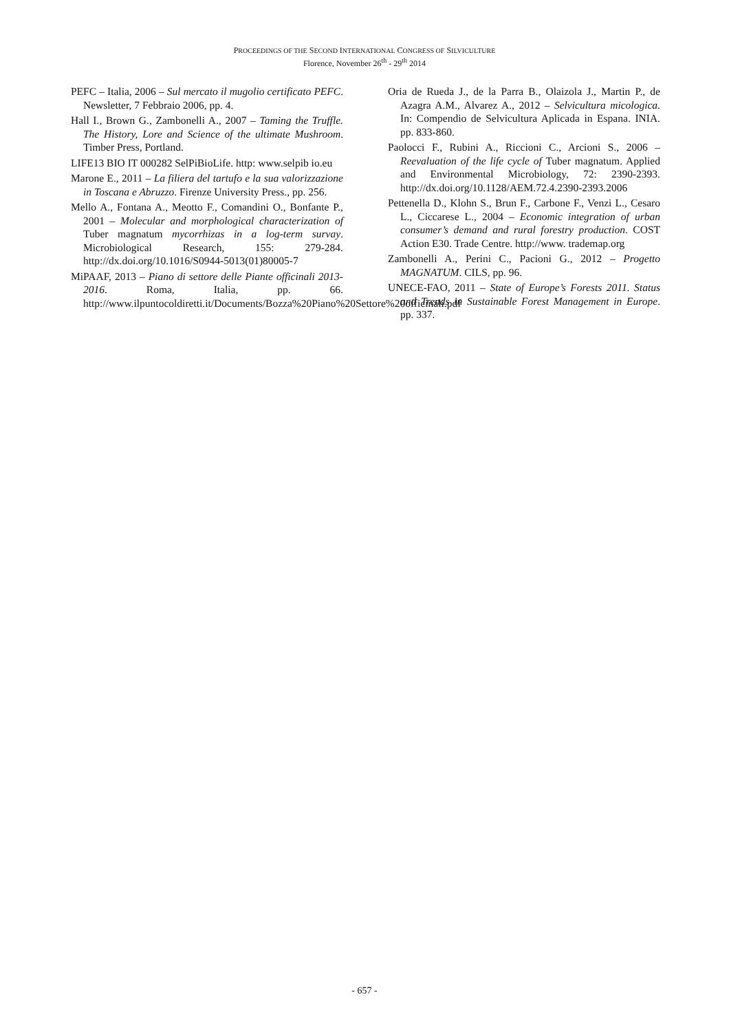PROCEEDINGS OF THE SECOND INTERNATIONAL CONGRESS OF SILVICULTURE
Florence, November 26<sup>th</sup> - 29<sup>th</sup> 2014
PEFC – Italia, 2006 – Sul mercato il mugolio certificato PEFC. Newsletter, 7 Febbraio 2006, pp. 4.
Hall I., Brown G., Zambonelli A., 2007 – Taming the Truffle. The History, Lore and Science of the ultimate Mushroom. Timber Press, Portland.
LIFE13 BIO IT 000282 SelPiBioLife. http: www.selpib io.eu
Marone E., 2011 – La filiera del tartufo e la sua valorizzazione in Toscana e Abruzzo. Firenze University Press., pp. 256.
Mello A., Fontana A., Meotto F., Comandini O., Bonfante P., 2001 – Molecular and morphological characterization of Tuber magnatum mycorrhizas in a log-term survay. Microbiological Research, 155: 279-284. http://dx.doi.org/10.1016/S0944-5013(01)80005-7
MiPAAF, 2013 – Piano di settore delle Piante officinali 2013-2016. Roma, Italia, pp. 66. http://www.ilpuntocoldiretti.it/Documents/Bozza%20Piano%20Settore%20officinali.pdf
Oria de Rueda J., de la Parra B., Olaizola J., Martin P., de Azagra A.M., Alvarez A., 2012 – Selvicultura micologica. In: Compendio de Selvicultura Aplicada in Espana. INIA. pp. 833-860.
Paolocci F., Rubini A., Riccioni C., Arcioni S., 2006 – Reevaluation of the life cycle of Tuber magnatum. Applied and Environmental Microbiology, 72: 2390-2393. http://dx.doi.org/10.1128/AEM.72.4.2390-2393.2006
Pettenella D., Klohn S., Brun F., Carbone F., Venzi L., Cesaro L., Ciccarese L., 2004 – Economic integration of urban consumer’s demand and rural forestry production. COST Action E30. Trade Centre. http://www. trademap.org
Zambonelli A., Perini C., Pacioni G., 2012 – Progetto MAGNATUM. CILS, pp. 96.
UNECE-FAO, 2011 – State of Europe’s Forests 2011. Status and Trends in Sustainable Forest Management in Europe. pp. 337.
- 657 -